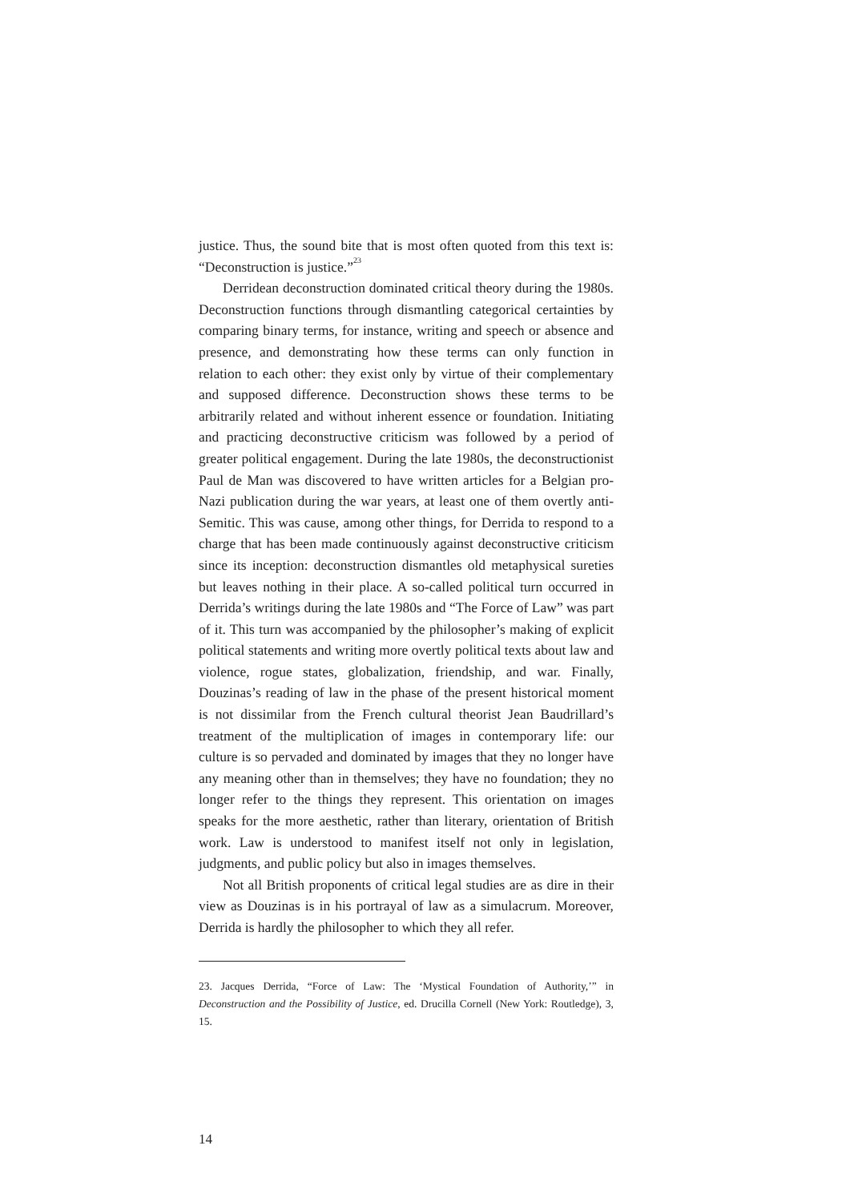justice. Thus, the sound bite that is most often quoted from this text is: “Deconstruction is justice.”<sup>23</sup>
Derridean deconstruction dominated critical theory during the 1980s. Deconstruction functions through dismantling categorical certainties by comparing binary terms, for instance, writing and speech or absence and presence, and demonstrating how these terms can only function in relation to each other: they exist only by virtue of their complementary and supposed difference. Deconstruction shows these terms to be arbitrarily related and without inherent essence or foundation. Initiating and practicing deconstructive criticism was followed by a period of greater political engagement. During the late 1980s, the deconstructionist Paul de Man was discovered to have written articles for a Belgian pro-Nazi publication during the war years, at least one of them overtly anti-Semitic. This was cause, among other things, for Derrida to respond to a charge that has been made continuously against deconstructive criticism since its inception: deconstruction dismantles old metaphysical sureties but leaves nothing in their place. A so-called political turn occurred in Derrida’s writings during the late 1980s and “The Force of Law” was part of it. This turn was accompanied by the philosopher’s making of explicit political statements and writing more overtly political texts about law and violence, rogue states, globalization, friendship, and war. Finally, Douzinas’s reading of law in the phase of the present historical moment is not dissimilar from the French cultural theorist Jean Baudrillard’s treatment of the multiplication of images in contemporary life: our culture is so pervaded and dominated by images that they no longer have any meaning other than in themselves; they have no foundation; they no longer refer to the things they represent. This orientation on images speaks for the more aesthetic, rather than literary, orientation of British work. Law is understood to manifest itself not only in legislation, judgments, and public policy but also in images themselves.
Not all British proponents of critical legal studies are as dire in their view as Douzinas is in his portrayal of law as a simulacrum. Moreover, Derrida is hardly the philosopher to which they all refer.
23. Jacques Derrida, “Force of Law: The ‘Mystical Foundation of Authority,’” in Deconstruction and the Possibility of Justice, ed. Drucilla Cornell (New York: Routledge), 3, 15.
14